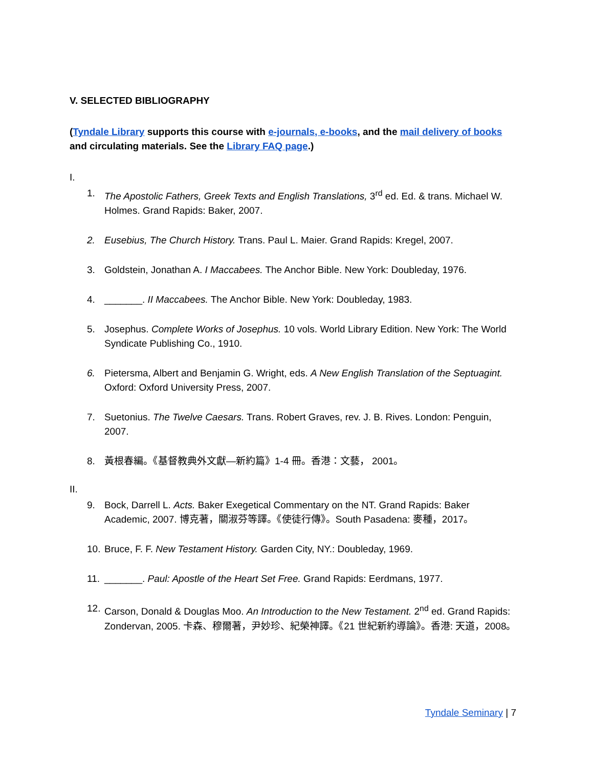V. SELECTED BIBLIOGRAPHY
(Tyndale Library supports this course with e-journals, e-books, and the mail delivery of books and circulating materials. See the Library FAQ page.)
I.
1. The Apostolic Fathers, Greek Texts and English Translations, 3<sup>rd</sup> ed. Ed. & trans. Michael W. Holmes. Grand Rapids: Baker, 2007.
2. Eusebius, The Church History. Trans. Paul L. Maier. Grand Rapids: Kregel, 2007.
3. Goldstein, Jonathan A. I Maccabees. The Anchor Bible. New York: Doubleday, 1976.
4. _______. II Maccabees. The Anchor Bible. New York: Doubleday, 1983.
5. Josephus. Complete Works of Josephus. 10 vols. World Library Edition. New York: The World Syndicate Publishing Co., 1910.
6. Pietersma, Albert and Benjamin G. Wright, eds. A New English Translation of the Septuagint. Oxford: Oxford University Press, 2007.
7. Suetonius. The Twelve Caesars. Trans. Robert Graves, rev. J. B. Rives. London: Penguin, 2007.
8. 黃根春編。《基督教典外文獻—新約篇》1-4 冊。香港：文藝， 2001。
II.
9. Bock, Darrell L. Acts. Baker Exegetical Commentary on the NT. Grand Rapids: Baker Academic, 2007. 博克著，關淑芬等譯。《使徒行傳》。South Pasadena: 麥種，2017。
10. Bruce, F. F. New Testament History. Garden City, NY.: Doubleday, 1969.
11. _______. Paul: Apostle of the Heart Set Free. Grand Rapids: Eerdmans, 1977.
12. Carson, Donald & Douglas Moo. An Introduction to the New Testament. 2<sup>nd</sup> ed. Grand Rapids: Zondervan, 2005. 卡森、穆爾著，尹妙珍、紀榮神譯。《21 世紀新約導論》。香港: 天道，2008。
Tyndale Seminary | 7